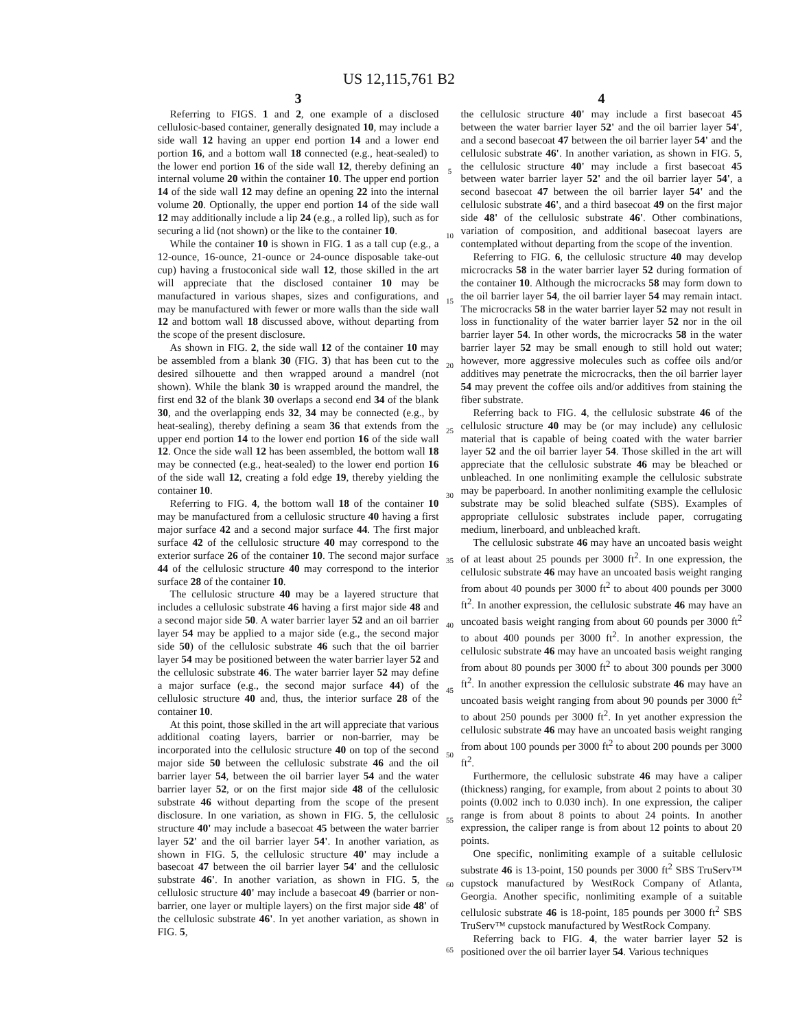US 12,115,761 B2
3
Referring to FIGS. 1 and 2, one example of a disclosed cellulosic-based container, generally designated 10, may include a side wall 12 having an upper end portion 14 and a lower end portion 16, and a bottom wall 18 connected (e.g., heat-sealed) to the lower end portion 16 of the side wall 12, thereby defining an internal volume 20 within the container 10. The upper end portion 14 of the side wall 12 may define an opening 22 into the internal volume 20. Optionally, the upper end portion 14 of the side wall 12 may additionally include a lip 24 (e.g., a rolled lip), such as for securing a lid (not shown) or the like to the container 10.
While the container 10 is shown in FIG. 1 as a tall cup (e.g., a 12-ounce, 16-ounce, 21-ounce or 24-ounce disposable take-out cup) having a frustoconical side wall 12, those skilled in the art will appreciate that the disclosed container 10 may be manufactured in various shapes, sizes and configurations, and may be manufactured with fewer or more walls than the side wall 12 and bottom wall 18 discussed above, without departing from the scope of the present disclosure.
As shown in FIG. 2, the side wall 12 of the container 10 may be assembled from a blank 30 (FIG. 3) that has been cut to the desired silhouette and then wrapped around a mandrel (not shown). While the blank 30 is wrapped around the mandrel, the first end 32 of the blank 30 overlaps a second end 34 of the blank 30, and the overlapping ends 32, 34 may be connected (e.g., by heat-sealing), thereby defining a seam 36 that extends from the upper end portion 14 to the lower end portion 16 of the side wall 12. Once the side wall 12 has been assembled, the bottom wall 18 may be connected (e.g., heat-sealed) to the lower end portion 16 of the side wall 12, creating a fold edge 19, thereby yielding the container 10.
Referring to FIG. 4, the bottom wall 18 of the container 10 may be manufactured from a cellulosic structure 40 having a first major surface 42 and a second major surface 44. The first major surface 42 of the cellulosic structure 40 may correspond to the exterior surface 26 of the container 10. The second major surface 44 of the cellulosic structure 40 may correspond to the interior surface 28 of the container 10.
The cellulosic structure 40 may be a layered structure that includes a cellulosic substrate 46 having a first major side 48 and a second major side 50. A water barrier layer 52 and an oil barrier layer 54 may be applied to a major side (e.g., the second major side 50) of the cellulosic substrate 46 such that the oil barrier layer 54 may be positioned between the water barrier layer 52 and the cellulosic substrate 46. The water barrier layer 52 may define a major surface (e.g., the second major surface 44) of the cellulosic structure 40 and, thus, the interior surface 28 of the container 10.
At this point, those skilled in the art will appreciate that various additional coating layers, barrier or non-barrier, may be incorporated into the cellulosic structure 40 on top of the second major side 50 between the cellulosic substrate 46 and the oil barrier layer 54, between the oil barrier layer 54 and the water barrier layer 52, or on the first major side 48 of the cellulosic substrate 46 without departing from the scope of the present disclosure. In one variation, as shown in FIG. 5, the cellulosic structure 40' may include a basecoat 45 between the water barrier layer 52' and the oil barrier layer 54'. In another variation, as shown in FIG. 5, the cellulosic structure 40' may include a basecoat 47 between the oil barrier layer 54' and the cellulosic substrate 46'. In another variation, as shown in FIG. 5, the cellulosic structure 40' may include a basecoat 49 (barrier or non-barrier, one layer or multiple layers) on the first major side 48' of the cellulosic substrate 46'. In yet another variation, as shown in FIG. 5,
5
10
15
20
25
30
35
40
45
50
55
60
65
4
the cellulosic structure 40' may include a first basecoat 45 between the water barrier layer 52' and the oil barrier layer 54', and a second basecoat 47 between the oil barrier layer 54' and the cellulosic substrate 46'. In another variation, as shown in FIG. 5, the cellulosic structure 40' may include a first basecoat 45 between water barrier layer 52' and the oil barrier layer 54', a second basecoat 47 between the oil barrier layer 54' and the cellulosic substrate 46', and a third basecoat 49 on the first major side 48' of the cellulosic substrate 46'. Other combinations, variation of composition, and additional basecoat layers are contemplated without departing from the scope of the invention.
Referring to FIG. 6, the cellulosic structure 40 may develop microcracks 58 in the water barrier layer 52 during formation of the container 10. Although the microcracks 58 may form down to the oil barrier layer 54, the oil barrier layer 54 may remain intact. The microcracks 58 in the water barrier layer 52 may not result in loss in functionality of the water barrier layer 52 nor in the oil barrier layer 54. In other words, the microcracks 58 in the water barrier layer 52 may be small enough to still hold out water; however, more aggressive molecules such as coffee oils and/or additives may penetrate the microcracks, then the oil barrier layer 54 may prevent the coffee oils and/or additives from staining the fiber substrate.
Referring back to FIG. 4, the cellulosic substrate 46 of the cellulosic structure 40 may be (or may include) any cellulosic material that is capable of being coated with the water barrier layer 52 and the oil barrier layer 54. Those skilled in the art will appreciate that the cellulosic substrate 46 may be bleached or unbleached. In one nonlimiting example the cellulosic substrate may be paperboard. In another nonlimiting example the cellulosic substrate may be solid bleached sulfate (SBS). Examples of appropriate cellulosic substrates include paper, corrugating medium, linerboard, and unbleached kraft.
The cellulosic substrate 46 may have an uncoated basis weight of at least about 25 pounds per 3000 ft<sup>2</sup>. In one expression, the cellulosic substrate 46 may have an uncoated basis weight ranging from about 40 pounds per 3000 ft<sup>2</sup> to about 400 pounds per 3000 ft<sup>2</sup>. In another expression, the cellulosic substrate 46 may have an uncoated basis weight ranging from about 60 pounds per 3000 ft<sup>2</sup> to about 400 pounds per 3000 ft<sup>2</sup>. In another expression, the cellulosic substrate 46 may have an uncoated basis weight ranging from about 80 pounds per 3000 ft<sup>2</sup> to about 300 pounds per 3000 ft<sup>2</sup>. In another expression the cellulosic substrate 46 may have an uncoated basis weight ranging from about 90 pounds per 3000 ft<sup>2</sup> to about 250 pounds per 3000 ft<sup>2</sup>. In yet another expression the cellulosic substrate 46 may have an uncoated basis weight ranging from about 100 pounds per 3000 ft<sup>2</sup> to about 200 pounds per 3000 ft<sup>2</sup>.
Furthermore, the cellulosic substrate 46 may have a caliper (thickness) ranging, for example, from about 2 points to about 30 points (0.002 inch to 0.030 inch). In one expression, the caliper range is from about 8 points to about 24 points. In another expression, the caliper range is from about 12 points to about 20 points.
One specific, nonlimiting example of a suitable cellulosic substrate 46 is 13-point, 150 pounds per 3000 ft<sup>2</sup> SBS TruServ™ cupstock manufactured by WestRock Company of Atlanta, Georgia. Another specific, nonlimiting example of a suitable cellulosic substrate 46 is 18-point, 185 pounds per 3000 ft<sup>2</sup> SBS TruServ™ cupstock manufactured by WestRock Company.
Referring back to FIG. 4, the water barrier layer 52 is positioned over the oil barrier layer 54. Various techniques